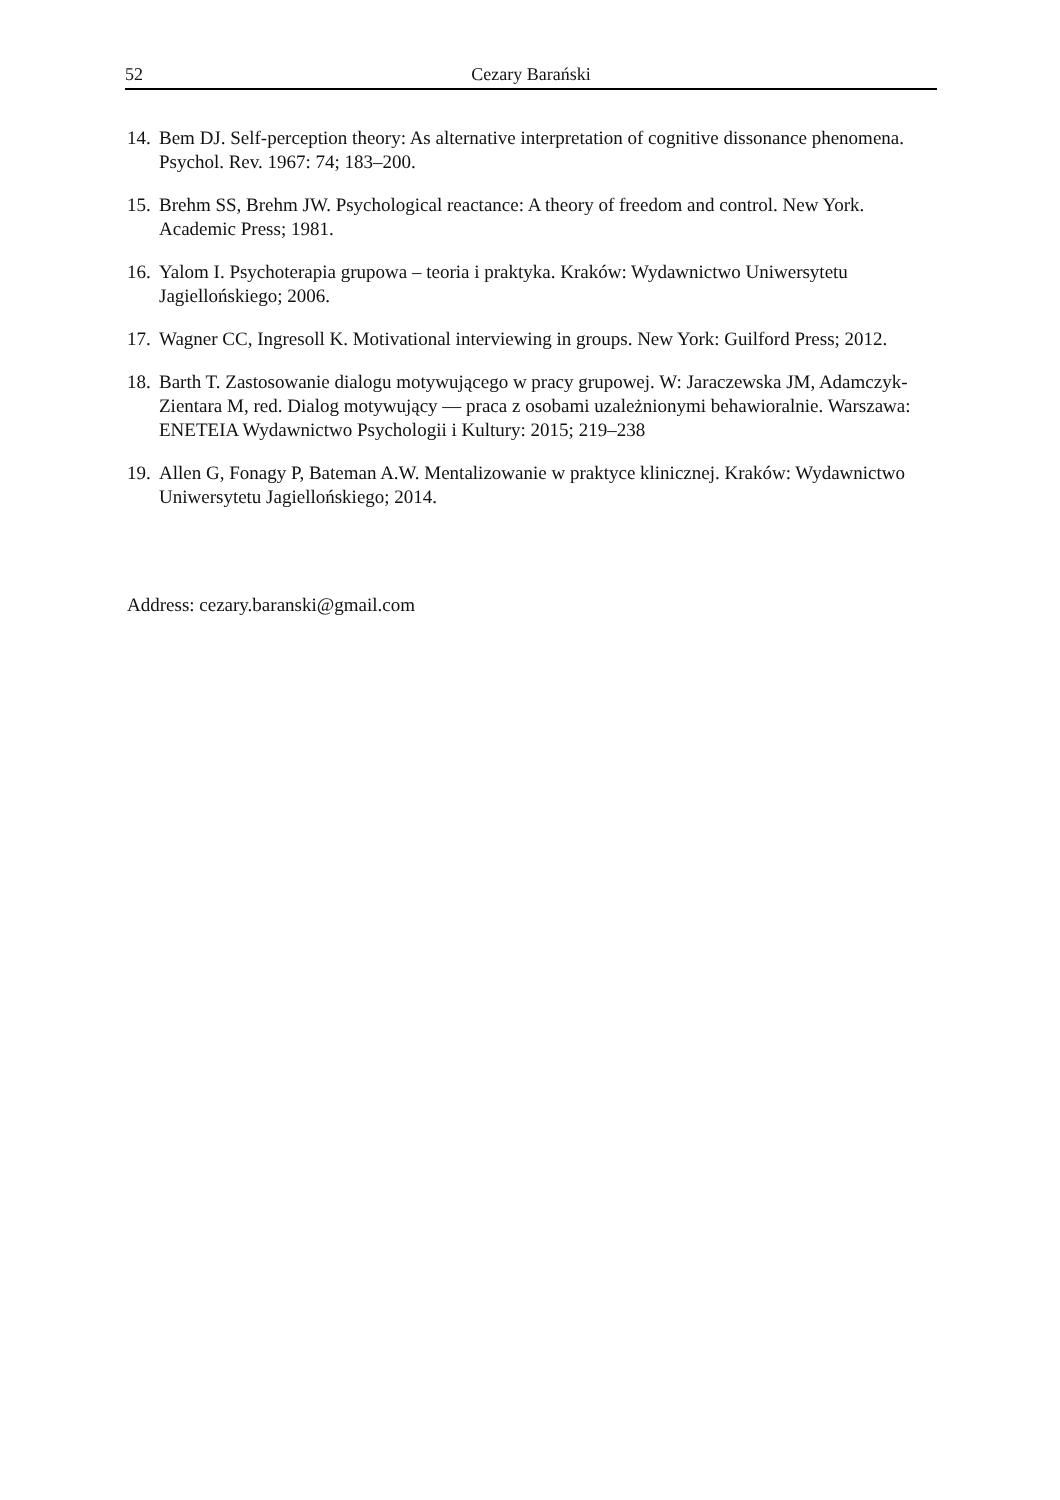52 Cezary Barański
14. Bem DJ. Self-perception theory: As alternative interpretation of cognitive dissonance phenomena. Psychol. Rev. 1967: 74; 183–200.
15. Brehm SS, Brehm JW. Psychological reactance: A theory of freedom and control. New York. Academic Press; 1981.
16. Yalom I. Psychoterapia grupowa – teoria i praktyka. Kraków: Wydawnictwo Uniwersytetu Jagiellońskiego; 2006.
17. Wagner CC, Ingresoll K. Motivational interviewing in groups. New York: Guilford Press; 2012.
18. Barth T. Zastosowanie dialogu motywującego w pracy grupowej. W: Jaraczewska JM, Adamczyk-Zientara M, red. Dialog motywujący — praca z osobami uzależnionymi behawioralnie. Warszawa: ENETEIA Wydawnictwo Psychologii i Kultury: 2015; 219–238
19. Allen G, Fonagy P, Bateman A.W. Mentalizowanie w praktyce klinicznej. Kraków: Wydawnictwo Uniwersytetu Jagiellońskiego; 2014.
Address: cezary.baranski@gmail.com